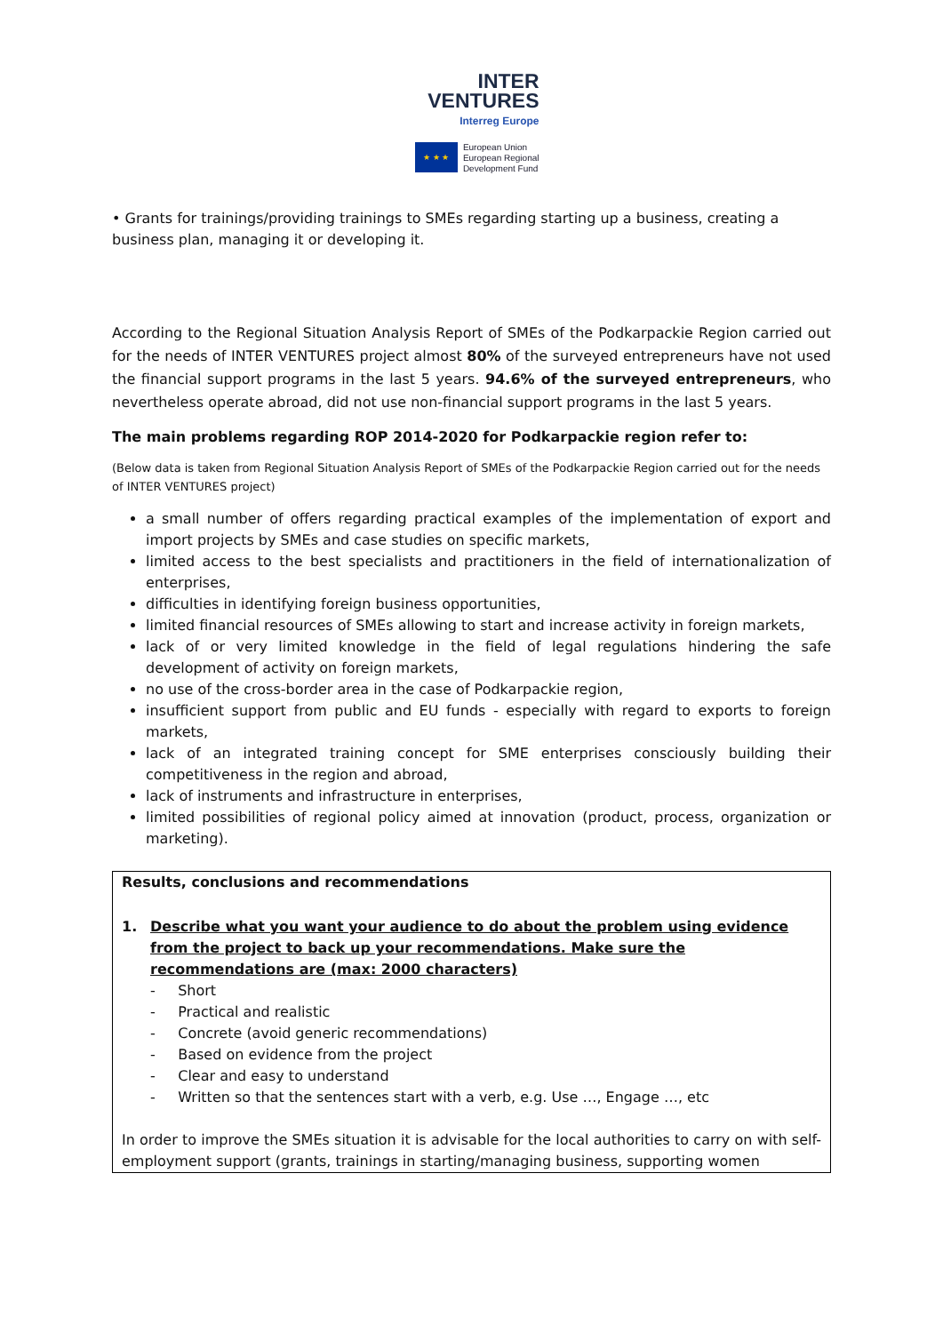INTER
VENTURES
Interreg Europe
★ ★ ★
European Union
European Regional
Development Fund
• Grants for trainings/providing trainings to SMEs regarding starting up a business, creating a business plan, managing it or developing it.
According to the Regional Situation Analysis Report of SMEs of the Podkarpackie Region carried out for the needs of INTER VENTURES project almost 80% of the surveyed entrepreneurs have not used the financial support programs in the last 5 years. 94.6% of the surveyed entrepreneurs, who nevertheless operate abroad, did not use non-financial support programs in the last 5 years.
The main problems regarding ROP 2014-2020 for Podkarpackie region refer to:
(Below data is taken from Regional Situation Analysis Report of SMEs of the Podkarpackie Region carried out for the needs of INTER VENTURES project)
a small number of offers regarding practical examples of the implementation of export and import projects by SMEs and case studies on specific markets,
limited access to the best specialists and practitioners in the field of internationalization of enterprises,
difficulties in identifying foreign business opportunities,
limited financial resources of SMEs allowing to start and increase activity in foreign markets,
lack of or very limited knowledge in the field of legal regulations hindering the safe development of activity on foreign markets,
no use of the cross-border area in the case of Podkarpackie region,
insufficient support from public and EU funds - especially with regard to exports to foreign markets,
lack of an integrated training concept for SME enterprises consciously building their competitiveness in the region and abroad,
lack of instruments and infrastructure in enterprises,
limited possibilities of regional policy aimed at innovation (product, process, organization or marketing).
Results, conclusions and recommendations
1. Describe what you want your audience to do about the problem using evidence from the project to back up your recommendations. Make sure the recommendations are (max: 2000 characters)
- Short
- Practical and realistic
- Concrete (avoid generic recommendations)
- Based on evidence from the project
- Clear and easy to understand
- Written so that the sentences start with a verb, e.g. Use …, Engage …, etc
In order to improve the SMEs situation it is advisable for the local authorities to carry on with self-employment support (grants, trainings in starting/managing business, supporting women